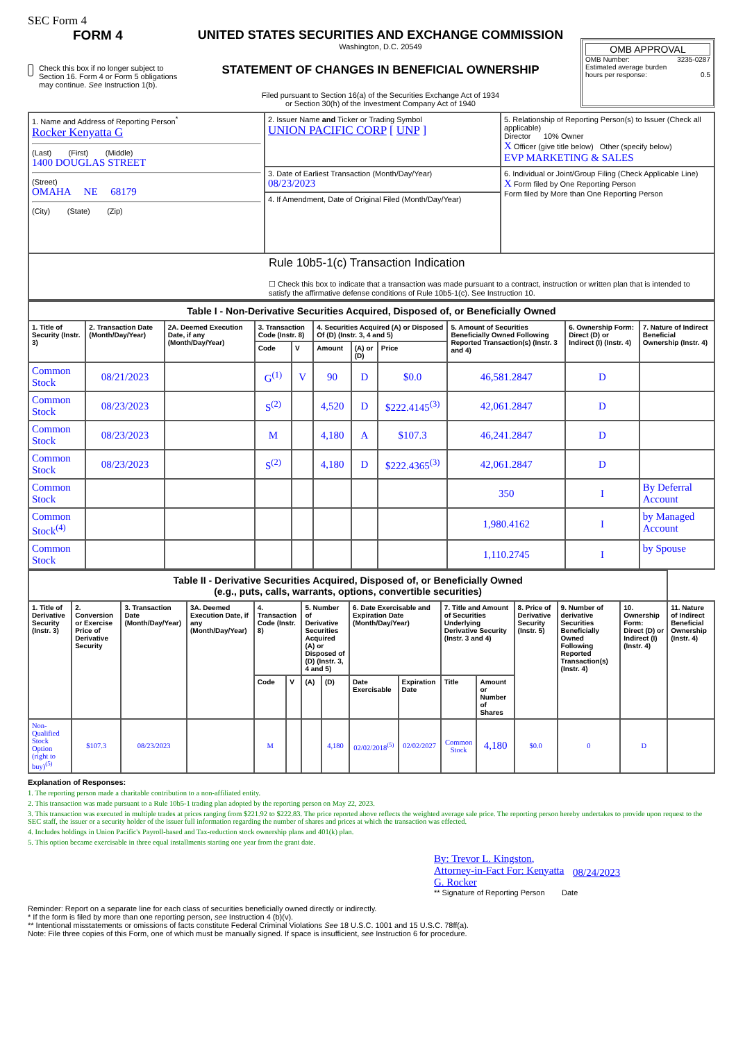SEC Form 4
FORM 4
Check this box if no longer subject to Section 16. Form 4 or Form 5 obligations may continue. See Instruction 1(b).
UNITED STATES SECURITIES AND EXCHANGE COMMISSION
Washington, D.C. 20549
STATEMENT OF CHANGES IN BENEFICIAL OWNERSHIP
Filed pursuant to Section 16(a) of the Securities Exchange Act of 1934
or Section 30(h) of the Investment Company Act of 1940
OMB APPROVAL
OMB Number: 3235-0287
Estimated average burden
hours per response: 0.5
| 1. Name and Address of Reporting Person<sup>*</sup> Rocker Kenyatta G (Last) (First) (Middle) 1400 DOUGLAS STREET (Street) OMAHA NE 68179 (City) (State) (Zip) | 2. Issuer Name and Ticker or Trading Symbol UNION PACIFIC CORP [ UNP ] | 5. Relationship of Reporting Person(s) to Issuer (Check all applicable) Director 10% Owner X Officer (give title below) Other (specify below) EVP MARKETING & SALES |
| | 3. Date of Earliest Transaction (Month/Day/Year) 08/23/2023 | 6. Individual or Joint/Group Filing (Check Applicable Line) X Form filed by One Reporting Person Form filed by More than One Reporting Person |
| | 4. If Amendment, Date of Original Filed (Month/Day/Year) | |
| Rule 10b5-1(c) Transaction Indication ☐ Check this box to indicate that a transaction was made pursuant to a contract, instruction or written plan that is intended to satisfy the affirmative defense conditions of Rule 10b5-1(c). See Instruction 10. | | |
| Table I - Non-Derivative Securities Acquired, Disposed of, or Beneficially Owned | | | | | | | | | | |
| 1. Title of Security (Instr. 3) | 2. Transaction Date (Month/Day/Year) | 2A. Deemed Execution Date, if any (Month/Day/Year) | 3. Transaction Code (Instr. 8) | | 4. Securities Acquired (A) or Disposed Of (D) (Instr. 3, 4 and 5) | | | 5. Amount of Securities Beneficially Owned Following Reported Transaction(s) (Instr. 3 and 4) | 6. Ownership Form: Direct (D) or Indirect (I) (Instr. 4) | 7. Nature of Indirect Beneficial Ownership (Instr. 4) |
| | | | Code | V | Amount | (A) or (D) | Price | | | |
| Common Stock | 08/21/2023 | | G<sup>(1)</sup> | V | 90 | D | $0.0 | 46,581.2847 | D | |
| Common Stock | 08/23/2023 | | S<sup>(2)</sup> | | 4,520 | D | $222.4145<sup>(3)</sup> | 42,061.2847 | D | |
| Common Stock | 08/23/2023 | | M | | 4,180 | A | $107.3 | 46,241.2847 | D | |
| Common Stock | 08/23/2023 | | S<sup>(2)</sup> | | 4,180 | D | $222.4365<sup>(3)</sup> | 42,061.2847 | D | |
| Common Stock | | | | | | | | 350 | I | By Deferral Account |
| Common Stock<sup>(4)</sup> | | | | | | | | 1,980.4162 | I | by Managed Account |
| Common Stock | | | | | | | | 1,110.2745 | I | by Spouse |
| Table II - Derivative Securities Acquired, Disposed of, or Beneficially Owned (e.g., puts, calls, warrants, options, convertible securities) | | | | | | | | | | | | | | | |
| 1. Title of Derivative Security (Instr. 3) | 2. Conversion or Exercise Price of Derivative Security | 3. Transaction Date (Month/Day/Year) | 3A. Deemed Execution Date, if any (Month/Day/Year) | 4. Transaction Code (Instr. 8) | | 5. Number of Derivative Securities Acquired (A) or Disposed of (D) (Instr. 3, 4 and 5) | | 6. Date Exercisable and Expiration Date (Month/Day/Year) | | 7. Title and Amount of Securities Underlying Derivative Security (Instr. 3 and 4) | | 8. Price of Derivative Security (Instr. 5) | 9. Number of derivative Securities Beneficially Owned Following Reported Transaction(s) (Instr. 4) | 10. Ownership Form: Direct (D) or Indirect (I) (Instr. 4) | 11. Nature of Indirect Beneficial Ownership (Instr. 4) |
| | | | | Code | V | (A) | (D) | Date Exercisable | Expiration Date | Title | Amount or Number of Shares | | | | |
| Non-Qualified Stock Option (right to buy)<sup>(5)</sup> | $107.3 | 08/23/2023 | | M | | | 4,180 | 02/02/2018<sup>(5)</sup> | 02/02/2027 | Common Stock | 4,180 | $0.0 | 0 | D | |
Explanation of Responses:
1. The reporting person made a charitable contribution to a non-affiliated entity.
2. This transaction was made pursuant to a Rule 10b5-1 trading plan adopted by the reporting person on May 22, 2023.
3. This transaction was executed in multiple trades at prices ranging from $221.92 to $222.83. The price reported above reflects the weighted average sale price. The reporting person hereby undertakes to provide upon request to the SEC staff, the issuer or a security holder of the issuer full information regarding the number of shares and prices at which the transaction was effected.
4. Includes holdings in Union Pacific's Payroll-based and Tax-reduction stock ownership plans and 401(k) plan.
5. This option became exercisable in three equal installments starting one year from the grant date.
By: Trevor L. Kingston, Attorney-in-Fact For: Kenyatta G. Rocker 08/24/2023
** Signature of Reporting Person Date
Reminder: Report on a separate line for each class of securities beneficially owned directly or indirectly.
* If the form is filed by more than one reporting person, see Instruction 4 (b)(v).
** Intentional misstatements or omissions of facts constitute Federal Criminal Violations See 18 U.S.C. 1001 and 15 U.S.C. 78ff(a).
Note: File three copies of this Form, one of which must be manually signed. If space is insufficient, see Instruction 6 for procedure.